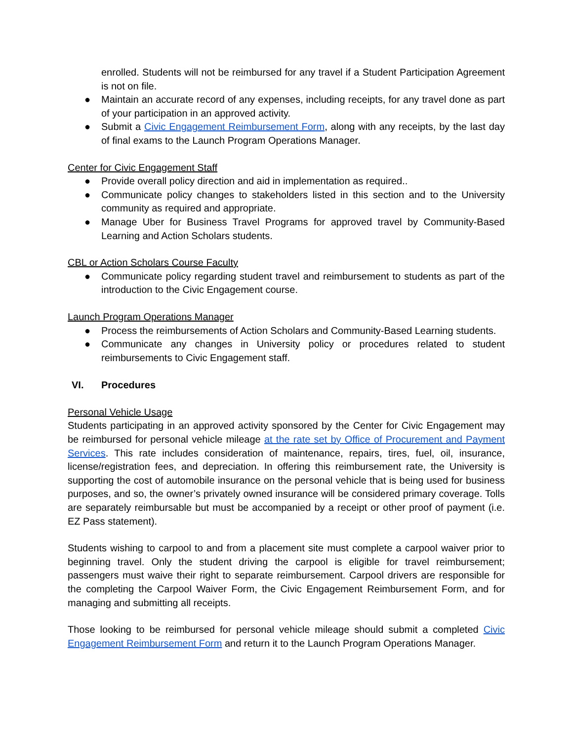enrolled. Students will not be reimbursed for any travel if a Student Participation Agreement is not on file.
● Maintain an accurate record of any expenses, including receipts, for any travel done as part of your participation in an approved activity.
● Submit a Civic Engagement Reimbursement Form, along with any receipts, by the last day of final exams to the Launch Program Operations Manager.
Center for Civic Engagement Staff
● Provide overall policy direction and aid in implementation as required..
● Communicate policy changes to stakeholders listed in this section and to the University community as required and appropriate.
● Manage Uber for Business Travel Programs for approved travel by Community-Based Learning and Action Scholars students.
CBL or Action Scholars Course Faculty
● Communicate policy regarding student travel and reimbursement to students as part of the introduction to the Civic Engagement course.
Launch Program Operations Manager
● Process the reimbursements of Action Scholars and Community-Based Learning students.
● Communicate any changes in University policy or procedures related to student reimbursements to Civic Engagement staff.
VI. Procedures
Personal Vehicle Usage
Students participating in an approved activity sponsored by the Center for Civic Engagement may be reimbursed for personal vehicle mileage at the rate set by Office of Procurement and Payment Services. This rate includes consideration of maintenance, repairs, tires, fuel, oil, insurance, license/registration fees, and depreciation. In offering this reimbursement rate, the University is supporting the cost of automobile insurance on the personal vehicle that is being used for business purposes, and so, the owner’s privately owned insurance will be considered primary coverage. Tolls are separately reimbursable but must be accompanied by a receipt or other proof of payment (i.e. EZ Pass statement).
Students wishing to carpool to and from a placement site must complete a carpool waiver prior to beginning travel. Only the student driving the carpool is eligible for travel reimbursement; passengers must waive their right to separate reimbursement. Carpool drivers are responsible for the completing the Carpool Waiver Form, the Civic Engagement Reimbursement Form, and for managing and submitting all receipts.
Those looking to be reimbursed for personal vehicle mileage should submit a completed Civic Engagement Reimbursement Form and return it to the Launch Program Operations Manager.